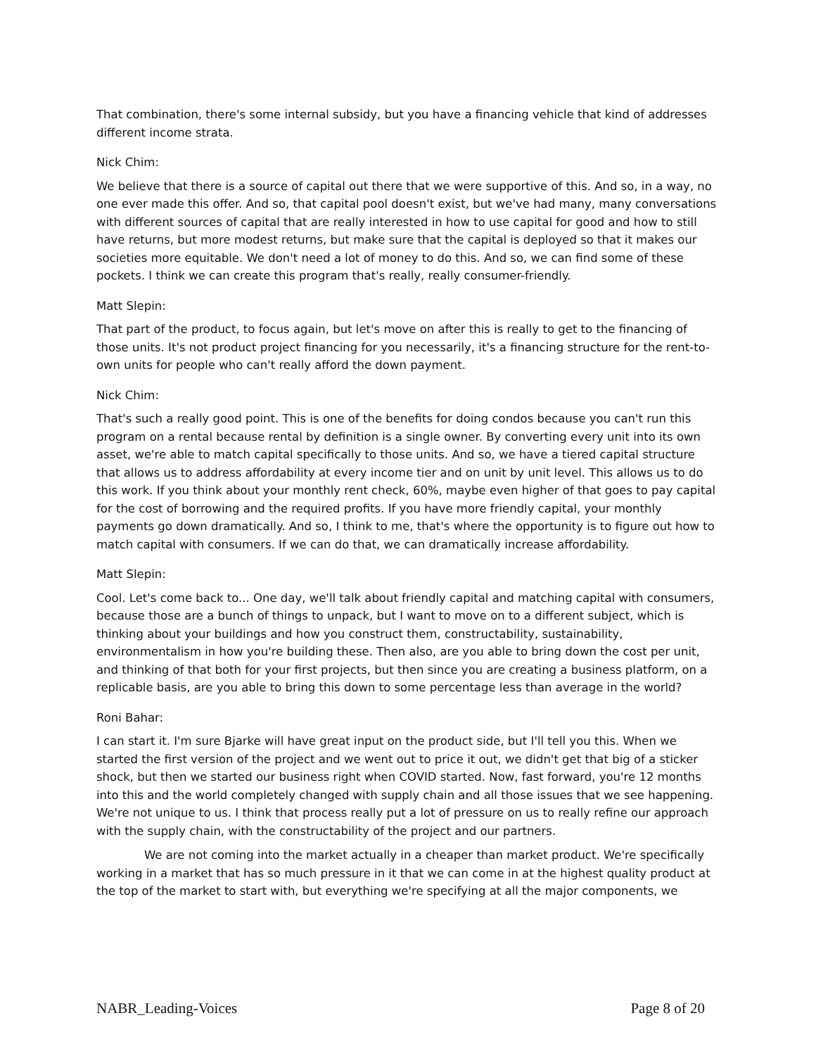That combination, there's some internal subsidy, but you have a financing vehicle that kind of addresses different income strata.
Nick Chim:
We believe that there is a source of capital out there that we were supportive of this. And so, in a way, no one ever made this offer. And so, that capital pool doesn't exist, but we've had many, many conversations with different sources of capital that are really interested in how to use capital for good and how to still have returns, but more modest returns, but make sure that the capital is deployed so that it makes our societies more equitable. We don't need a lot of money to do this. And so, we can find some of these pockets. I think we can create this program that's really, really consumer-friendly.
Matt Slepin:
That part of the product, to focus again, but let's move on after this is really to get to the financing of those units. It's not product project financing for you necessarily, it's a financing structure for the rent-to-own units for people who can't really afford the down payment.
Nick Chim:
That's such a really good point. This is one of the benefits for doing condos because you can't run this program on a rental because rental by definition is a single owner. By converting every unit into its own asset, we're able to match capital specifically to those units. And so, we have a tiered capital structure that allows us to address affordability at every income tier and on unit by unit level. This allows us to do this work. If you think about your monthly rent check, 60%, maybe even higher of that goes to pay capital for the cost of borrowing and the required profits. If you have more friendly capital, your monthly payments go down dramatically. And so, I think to me, that's where the opportunity is to figure out how to match capital with consumers. If we can do that, we can dramatically increase affordability.
Matt Slepin:
Cool. Let's come back to... One day, we'll talk about friendly capital and matching capital with consumers, because those are a bunch of things to unpack, but I want to move on to a different subject, which is thinking about your buildings and how you construct them, constructability, sustainability, environmentalism in how you're building these. Then also, are you able to bring down the cost per unit, and thinking of that both for your first projects, but then since you are creating a business platform, on a replicable basis, are you able to bring this down to some percentage less than average in the world?
Roni Bahar:
I can start it. I'm sure Bjarke will have great input on the product side, but I'll tell you this. When we started the first version of the project and we went out to price it out, we didn't get that big of a sticker shock, but then we started our business right when COVID started. Now, fast forward, you're 12 months into this and the world completely changed with supply chain and all those issues that we see happening. We're not unique to us. I think that process really put a lot of pressure on us to really refine our approach with the supply chain, with the constructability of the project and our partners.
We are not coming into the market actually in a cheaper than market product. We're specifically working in a market that has so much pressure in it that we can come in at the highest quality product at the top of the market to start with, but everything we're specifying at all the major components, we
NABR_Leading-Voices Page 8 of 20